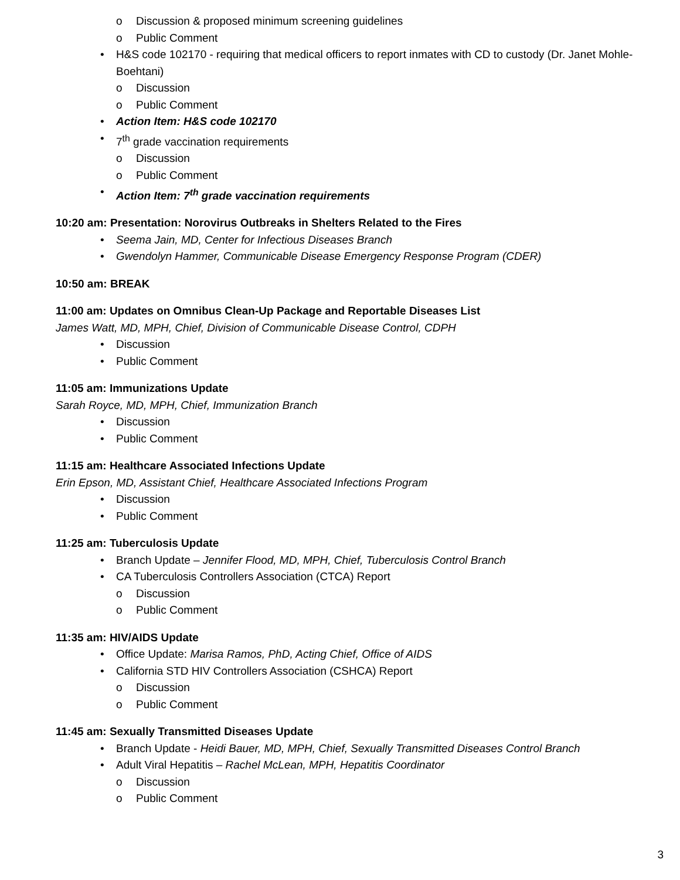o Discussion & proposed minimum screening guidelines
o Public Comment
• H&S code 102170 - requiring that medical officers to report inmates with CD to custody (Dr. Janet Mohle-Boehtani)
o Discussion
o Public Comment
• Action Item: H&S code 102170
• 7<sup>th</sup> grade vaccination requirements
o Discussion
o Public Comment
• Action Item: 7<sup>th</sup> grade vaccination requirements
10:20 am: Presentation: Norovirus Outbreaks in Shelters Related to the Fires
• Seema Jain, MD, Center for Infectious Diseases Branch
• Gwendolyn Hammer, Communicable Disease Emergency Response Program (CDER)
10:50 am: BREAK
11:00 am: Updates on Omnibus Clean-Up Package and Reportable Diseases List
James Watt, MD, MPH, Chief, Division of Communicable Disease Control, CDPH
• Discussion
• Public Comment
11:05 am: Immunizations Update
Sarah Royce, MD, MPH, Chief, Immunization Branch
• Discussion
• Public Comment
11:15 am: Healthcare Associated Infections Update
Erin Epson, MD, Assistant Chief, Healthcare Associated Infections Program
• Discussion
• Public Comment
11:25 am: Tuberculosis Update
• Branch Update – Jennifer Flood, MD, MPH, Chief, Tuberculosis Control Branch
• CA Tuberculosis Controllers Association (CTCA) Report
o Discussion
o Public Comment
11:35 am: HIV/AIDS Update
• Office Update: Marisa Ramos, PhD, Acting Chief, Office of AIDS
• California STD HIV Controllers Association (CSHCA) Report
o Discussion
o Public Comment
11:45 am: Sexually Transmitted Diseases Update
• Branch Update - Heidi Bauer, MD, MPH, Chief, Sexually Transmitted Diseases Control Branch
• Adult Viral Hepatitis – Rachel McLean, MPH, Hepatitis Coordinator
o Discussion
o Public Comment
3